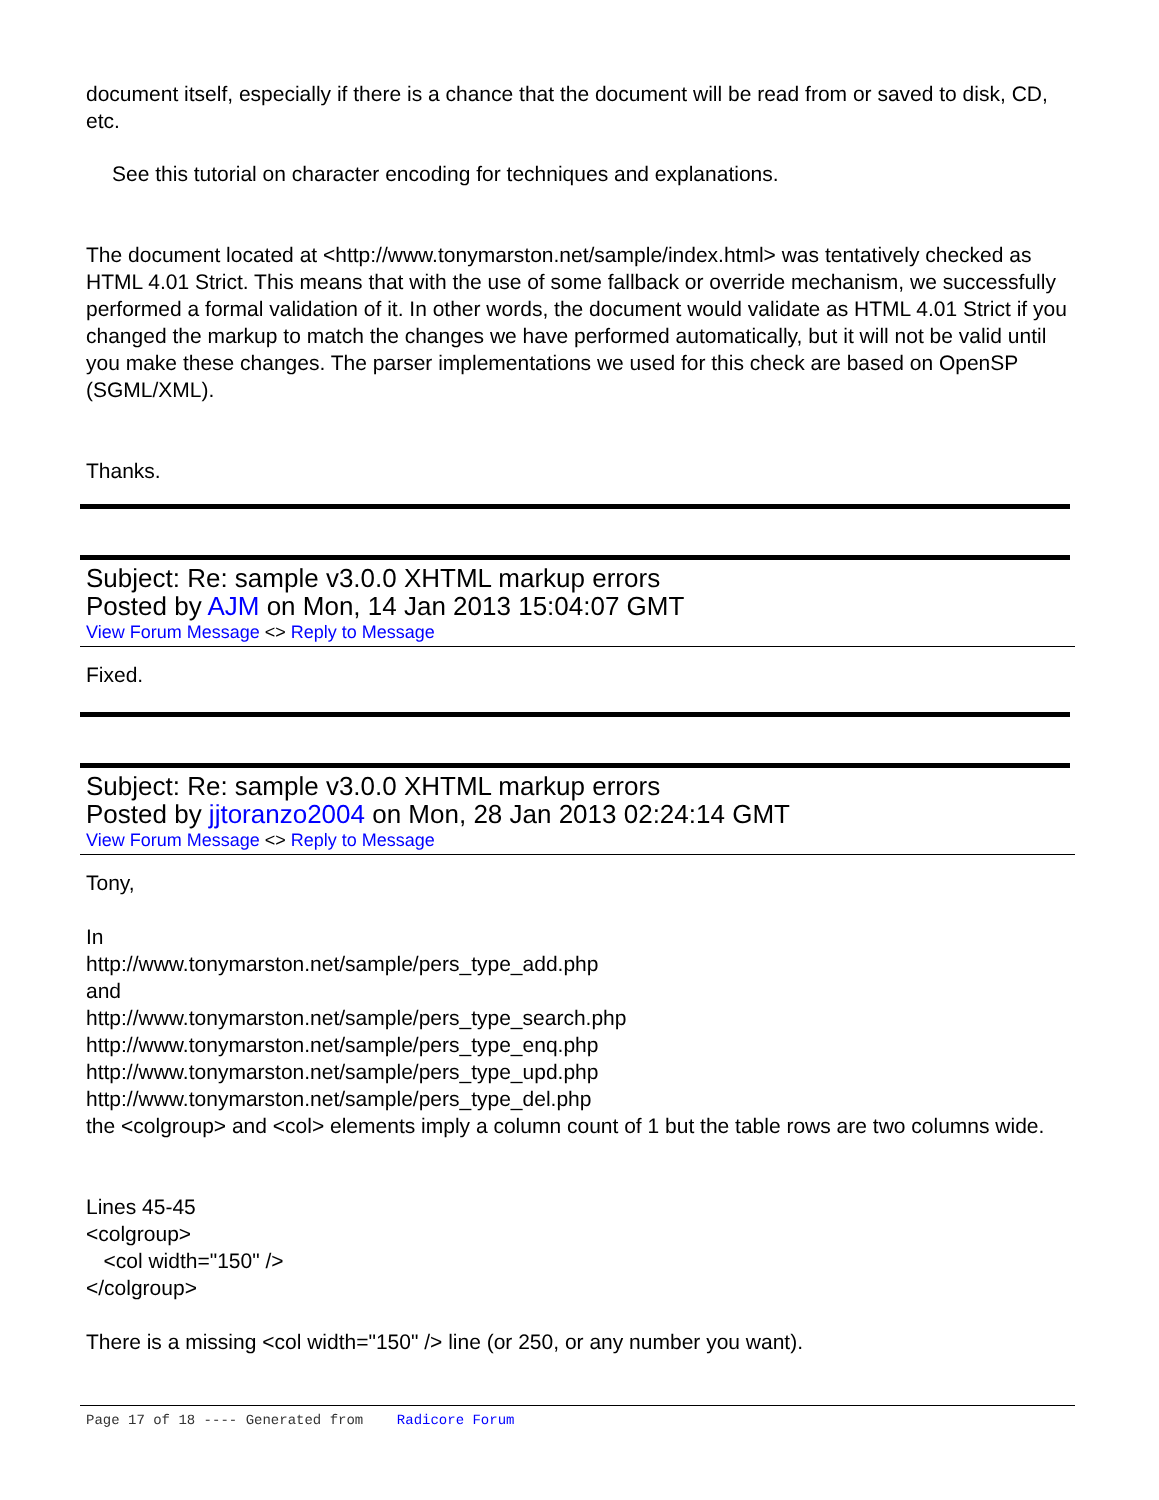document itself, especially if there is a chance that the document will be read from or saved to disk, CD, etc.
See this tutorial on character encoding for techniques and explanations.
The document located at <http://www.tonymarston.net/sample/index.html> was tentatively checked as HTML 4.01 Strict. This means that with the use of some fallback or override mechanism, we successfully performed a formal validation of it. In other words, the document would validate as HTML 4.01 Strict if you changed the markup to match the changes we have performed automatically, but it will not be valid until you make these changes. The parser implementations we used for this check are based on OpenSP (SGML/XML).
Thanks.
Subject: Re: sample v3.0.0 XHTML markup errors
Posted by AJM on Mon, 14 Jan 2013 15:04:07 GMT
View Forum Message <> Reply to Message
Fixed.
Subject: Re: sample v3.0.0 XHTML markup errors
Posted by jjtoranzo2004 on Mon, 28 Jan 2013 02:24:14 GMT
View Forum Message <> Reply to Message
Tony,
In
http://www.tonymarston.net/sample/pers_type_add.php
and
http://www.tonymarston.net/sample/pers_type_search.php
http://www.tonymarston.net/sample/pers_type_enq.php
http://www.tonymarston.net/sample/pers_type_upd.php
http://www.tonymarston.net/sample/pers_type_del.php
the <colgroup> and <col> elements imply a column count of 1 but the table rows are two columns wide.
Lines 45-45
<colgroup>
<col width="150" />
</colgroup>
There is a missing <col width="150" /> line (or 250, or any number you want).
Page 17 of 18 ---- Generated from Radicore Forum